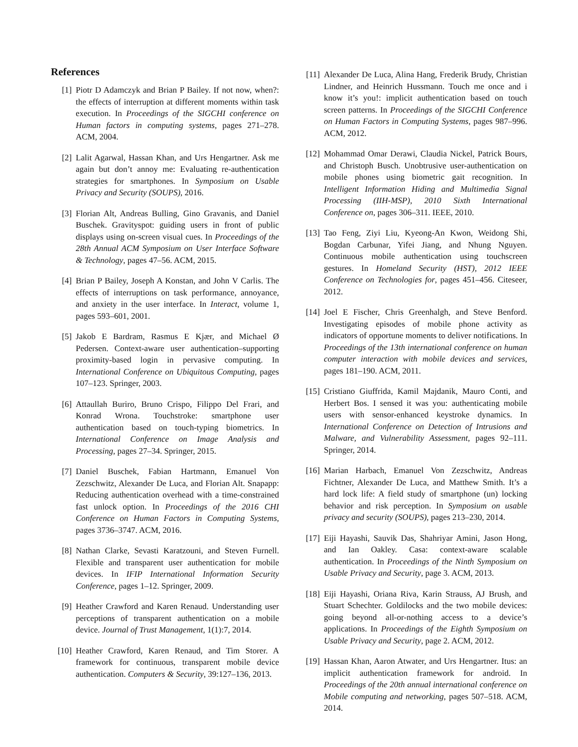References
[1] Piotr D Adamczyk and Brian P Bailey. If not now, when?: the effects of interruption at different moments within task execution. In Proceedings of the SIGCHI conference on Human factors in computing systems, pages 271–278. ACM, 2004.
[2] Lalit Agarwal, Hassan Khan, and Urs Hengartner. Ask me again but don’t annoy me: Evaluating re-authentication strategies for smartphones. In Symposium on Usable Privacy and Security (SOUPS), 2016.
[3] Florian Alt, Andreas Bulling, Gino Gravanis, and Daniel Buschek. Gravityspot: guiding users in front of public displays using on-screen visual cues. In Proceedings of the 28th Annual ACM Symposium on User Interface Software & Technology, pages 47–56. ACM, 2015.
[4] Brian P Bailey, Joseph A Konstan, and John V Carlis. The effects of interruptions on task performance, annoyance, and anxiety in the user interface. In Interact, volume 1, pages 593–601, 2001.
[5] Jakob E Bardram, Rasmus E Kjær, and Michael Ø Pedersen. Context-aware user authentication–supporting proximity-based login in pervasive computing. In International Conference on Ubiquitous Computing, pages 107–123. Springer, 2003.
[6] Attaullah Buriro, Bruno Crispo, Filippo Del Frari, and Konrad Wrona. Touchstroke: smartphone user authentication based on touch-typing biometrics. In International Conference on Image Analysis and Processing, pages 27–34. Springer, 2015.
[7] Daniel Buschek, Fabian Hartmann, Emanuel Von Zezschwitz, Alexander De Luca, and Florian Alt. Snapapp: Reducing authentication overhead with a time-constrained fast unlock option. In Proceedings of the 2016 CHI Conference on Human Factors in Computing Systems, pages 3736–3747. ACM, 2016.
[8] Nathan Clarke, Sevasti Karatzouni, and Steven Furnell. Flexible and transparent user authentication for mobile devices. In IFIP International Information Security Conference, pages 1–12. Springer, 2009.
[9] Heather Crawford and Karen Renaud. Understanding user perceptions of transparent authentication on a mobile device. Journal of Trust Management, 1(1):7, 2014.
[10] Heather Crawford, Karen Renaud, and Tim Storer. A framework for continuous, transparent mobile device authentication. Computers & Security, 39:127–136, 2013.
[11] Alexander De Luca, Alina Hang, Frederik Brudy, Christian Lindner, and Heinrich Hussmann. Touch me once and i know it’s you!: implicit authentication based on touch screen patterns. In Proceedings of the SIGCHI Conference on Human Factors in Computing Systems, pages 987–996. ACM, 2012.
[12] Mohammad Omar Derawi, Claudia Nickel, Patrick Bours, and Christoph Busch. Unobtrusive user-authentication on mobile phones using biometric gait recognition. In Intelligent Information Hiding and Multimedia Signal Processing (IIH-MSP), 2010 Sixth International Conference on, pages 306–311. IEEE, 2010.
[13] Tao Feng, Ziyi Liu, Kyeong-An Kwon, Weidong Shi, Bogdan Carbunar, Yifei Jiang, and Nhung Nguyen. Continuous mobile authentication using touchscreen gestures. In Homeland Security (HST), 2012 IEEE Conference on Technologies for, pages 451–456. Citeseer, 2012.
[14] Joel E Fischer, Chris Greenhalgh, and Steve Benford. Investigating episodes of mobile phone activity as indicators of opportune moments to deliver notifications. In Proceedings of the 13th international conference on human computer interaction with mobile devices and services, pages 181–190. ACM, 2011.
[15] Cristiano Giuffrida, Kamil Majdanik, Mauro Conti, and Herbert Bos. I sensed it was you: authenticating mobile users with sensor-enhanced keystroke dynamics. In International Conference on Detection of Intrusions and Malware, and Vulnerability Assessment, pages 92–111. Springer, 2014.
[16] Marian Harbach, Emanuel Von Zezschwitz, Andreas Fichtner, Alexander De Luca, and Matthew Smith. It’s a hard lock life: A field study of smartphone (un) locking behavior and risk perception. In Symposium on usable privacy and security (SOUPS), pages 213–230, 2014.
[17] Eiji Hayashi, Sauvik Das, Shahriyar Amini, Jason Hong, and Ian Oakley. Casa: context-aware scalable authentication. In Proceedings of the Ninth Symposium on Usable Privacy and Security, page 3. ACM, 2013.
[18] Eiji Hayashi, Oriana Riva, Karin Strauss, AJ Brush, and Stuart Schechter. Goldilocks and the two mobile devices: going beyond all-or-nothing access to a device’s applications. In Proceedings of the Eighth Symposium on Usable Privacy and Security, page 2. ACM, 2012.
[19] Hassan Khan, Aaron Atwater, and Urs Hengartner. Itus: an implicit authentication framework for android. In Proceedings of the 20th annual international conference on Mobile computing and networking, pages 507–518. ACM, 2014.